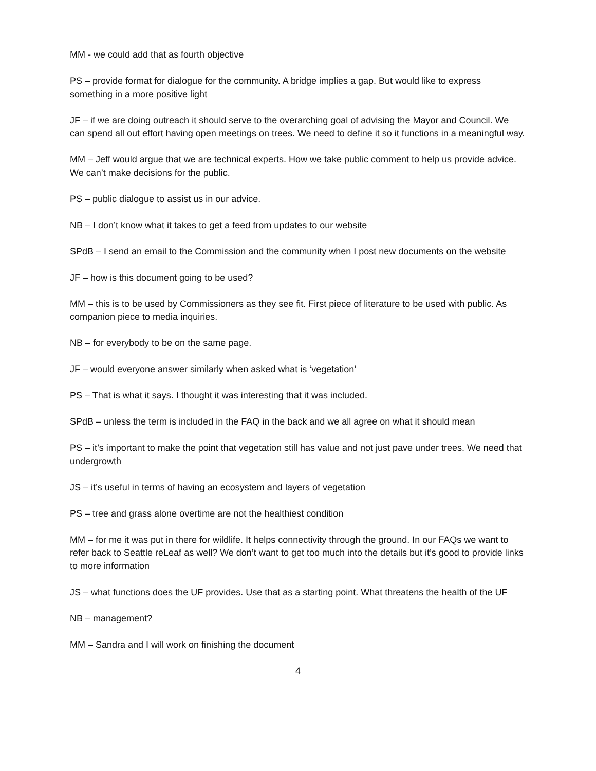MM - we could add that as fourth objective
PS – provide format for dialogue for the community. A bridge implies a gap. But would like to express something in a more positive light
JF – if we are doing outreach it should serve to the overarching goal of advising the Mayor and Council. We can spend all out effort having open meetings on trees. We need to define it so it functions in a meaningful way.
MM – Jeff would argue that we are technical experts. How we take public comment to help us provide advice. We can’t make decisions for the public.
PS – public dialogue to assist us in our advice.
NB – I don’t know what it takes to get a feed from updates to our website
SPdB – I send an email to the Commission and the community when I post new documents on the website
JF – how is this document going to be used?
MM – this is to be used by Commissioners as they see fit. First piece of literature to be used with public. As companion piece to media inquiries.
NB – for everybody to be on the same page.
JF – would everyone answer similarly when asked what is ‘vegetation’
PS – That is what it says. I thought it was interesting that it was included.
SPdB – unless the term is included in the FAQ in the back and we all agree on what it should mean
PS – it’s important to make the point that vegetation still has value and not just pave under trees. We need that undergrowth
JS – it’s useful in terms of having an ecosystem and layers of vegetation
PS – tree and grass alone overtime are not the healthiest condition
MM – for me it was put in there for wildlife. It helps connectivity through the ground. In our FAQs we want to refer back to Seattle reLeaf as well? We don’t want to get too much into the details but it’s good to provide links to more information
JS – what functions does the UF provides. Use that as a starting point. What threatens the health of the UF
NB – management?
MM – Sandra and I will work on finishing the document
4